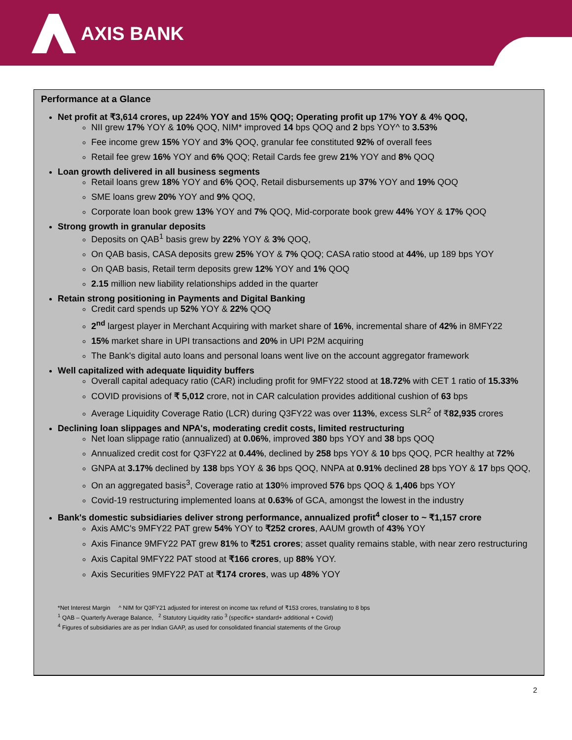AXIS BANK
Performance at a Glance
Net profit at ₹3,614 crores, up 224% YOY and 15% QOQ; Operating profit up 17% YOY & 4% QOQ,
NII grew 17% YOY & 10% QOQ, NIM* improved 14 bps QOQ and 2 bps YOY^ to 3.53%
Fee income grew 15% YOY and 3% QOQ, granular fee constituted 92% of overall fees
Retail fee grew 16% YOY and 6% QOQ; Retail Cards fee grew 21% YOY and 8% QOQ
Loan growth delivered in all business segments
Retail loans grew 18% YOY and 6% QOQ, Retail disbursements up 37% YOY and 19% QOQ
SME loans grew 20% YOY and 9% QOQ,
Corporate loan book grew 13% YOY and 7% QOQ, Mid-corporate book grew 44% YOY & 17% QOQ
Strong growth in granular deposits
Deposits on QAB<sup>1</sup> basis grew by 22% YOY & 3% QOQ,
On QAB basis, CASA deposits grew 25% YOY & 7% QOQ; CASA ratio stood at 44%, up 189 bps YOY
On QAB basis, Retail term deposits grew 12% YOY and 1% QOQ
2.15 million new liability relationships added in the quarter
Retain strong positioning in Payments and Digital Banking
Credit card spends up 52% YOY & 22% QOQ
2<sup>nd</sup> largest player in Merchant Acquiring with market share of 16%, incremental share of 42% in 8MFY22
15% market share in UPI transactions and 20% in UPI P2M acquiring
The Bank's digital auto loans and personal loans went live on the account aggregator framework
Well capitalized with adequate liquidity buffers
Overall capital adequacy ratio (CAR) including profit for 9MFY22 stood at 18.72% with CET 1 ratio of 15.33%
COVID provisions of ₹ 5,012 crore, not in CAR calculation provides additional cushion of 63 bps
Average Liquidity Coverage Ratio (LCR) during Q3FY22 was over 113%, excess SLR<sup>2</sup> of ₹82,935 crores
Declining loan slippages and NPA's, moderating credit costs, limited restructuring
Net loan slippage ratio (annualized) at 0.06%, improved 380 bps YOY and 38 bps QOQ
Annualized credit cost for Q3FY22 at 0.44%, declined by 258 bps YOY & 10 bps QOQ, PCR healthy at 72%
GNPA at 3.17% declined by 138 bps YOY & 36 bps QOQ, NNPA at 0.91% declined 28 bps YOY & 17 bps QOQ,
On an aggregated basis<sup>3</sup>, Coverage ratio at 130% improved 576 bps QOQ & 1,406 bps YOY
Covid-19 restructuring implemented loans at 0.63% of GCA, amongst the lowest in the industry
Bank's domestic subsidiaries deliver strong performance, annualized profit<sup>4</sup> closer to ~ ₹1,157 crore
Axis AMC's 9MFY22 PAT grew 54% YOY to ₹252 crores, AAUM growth of 43% YOY
Axis Finance 9MFY22 PAT grew 81% to ₹251 crores; asset quality remains stable, with near zero restructuring
Axis Capital 9MFY22 PAT stood at ₹166 crores, up 88% YOY.
Axis Securities 9MFY22 PAT at ₹174 crores, was up 48% YOY
*Net Interest Margin ^ NIM for Q3FY21 adjusted for interest on income tax refund of ₹153 crores, translating to 8 bps
<sup>1</sup> QAB – Quarterly Average Balance, <sup>2</sup> Statutory Liquidity ratio <sup>3</sup> (specific+ standard+ additional + Covid)
<sup>4</sup> Figures of subsidiaries are as per Indian GAAP, as used for consolidated financial statements of the Group
2